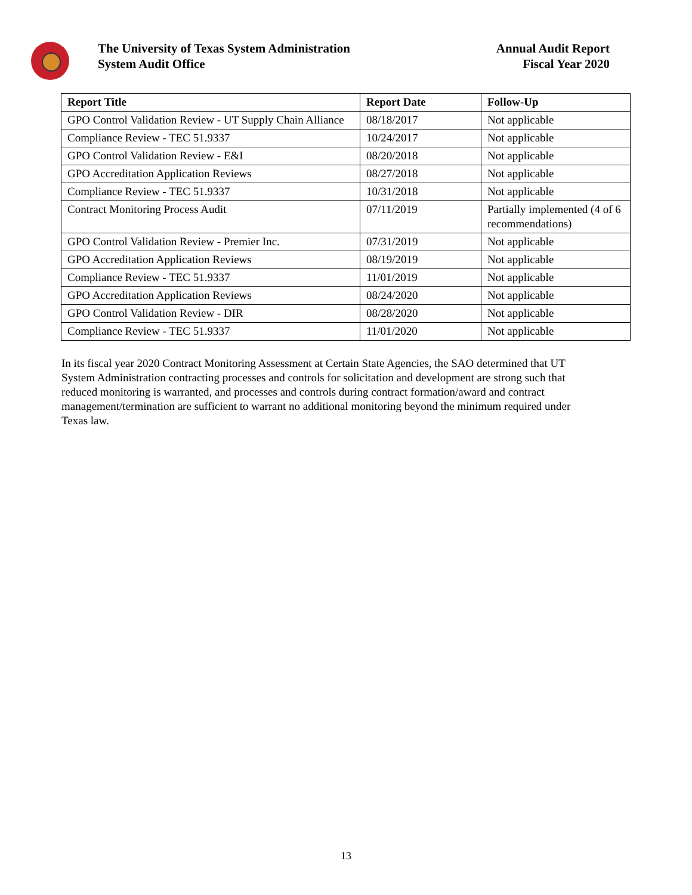The University of Texas System Administration
System Audit Office
Annual Audit Report
Fiscal Year 2020
| Report Title | Report Date | Follow-Up |
| --- | --- | --- |
| GPO Control Validation Review - UT Supply Chain Alliance | 08/18/2017 | Not applicable |
| Compliance Review - TEC 51.9337 | 10/24/2017 | Not applicable |
| GPO Control Validation Review - E&I | 08/20/2018 | Not applicable |
| GPO Accreditation Application Reviews | 08/27/2018 | Not applicable |
| Compliance Review - TEC 51.9337 | 10/31/2018 | Not applicable |
| Contract Monitoring Process Audit | 07/11/2019 | Partially implemented (4 of 6 recommendations) |
| GPO Control Validation Review - Premier Inc. | 07/31/2019 | Not applicable |
| GPO Accreditation Application Reviews | 08/19/2019 | Not applicable |
| Compliance Review - TEC 51.9337 | 11/01/2019 | Not applicable |
| GPO Accreditation Application Reviews | 08/24/2020 | Not applicable |
| GPO Control Validation Review - DIR | 08/28/2020 | Not applicable |
| Compliance Review - TEC 51.9337 | 11/01/2020 | Not applicable |
In its fiscal year 2020 Contract Monitoring Assessment at Certain State Agencies, the SAO determined that UT System Administration contracting processes and controls for solicitation and development are strong such that reduced monitoring is warranted, and processes and controls during contract formation/award and contract management/termination are sufficient to warrant no additional monitoring beyond the minimum required under Texas law.
13